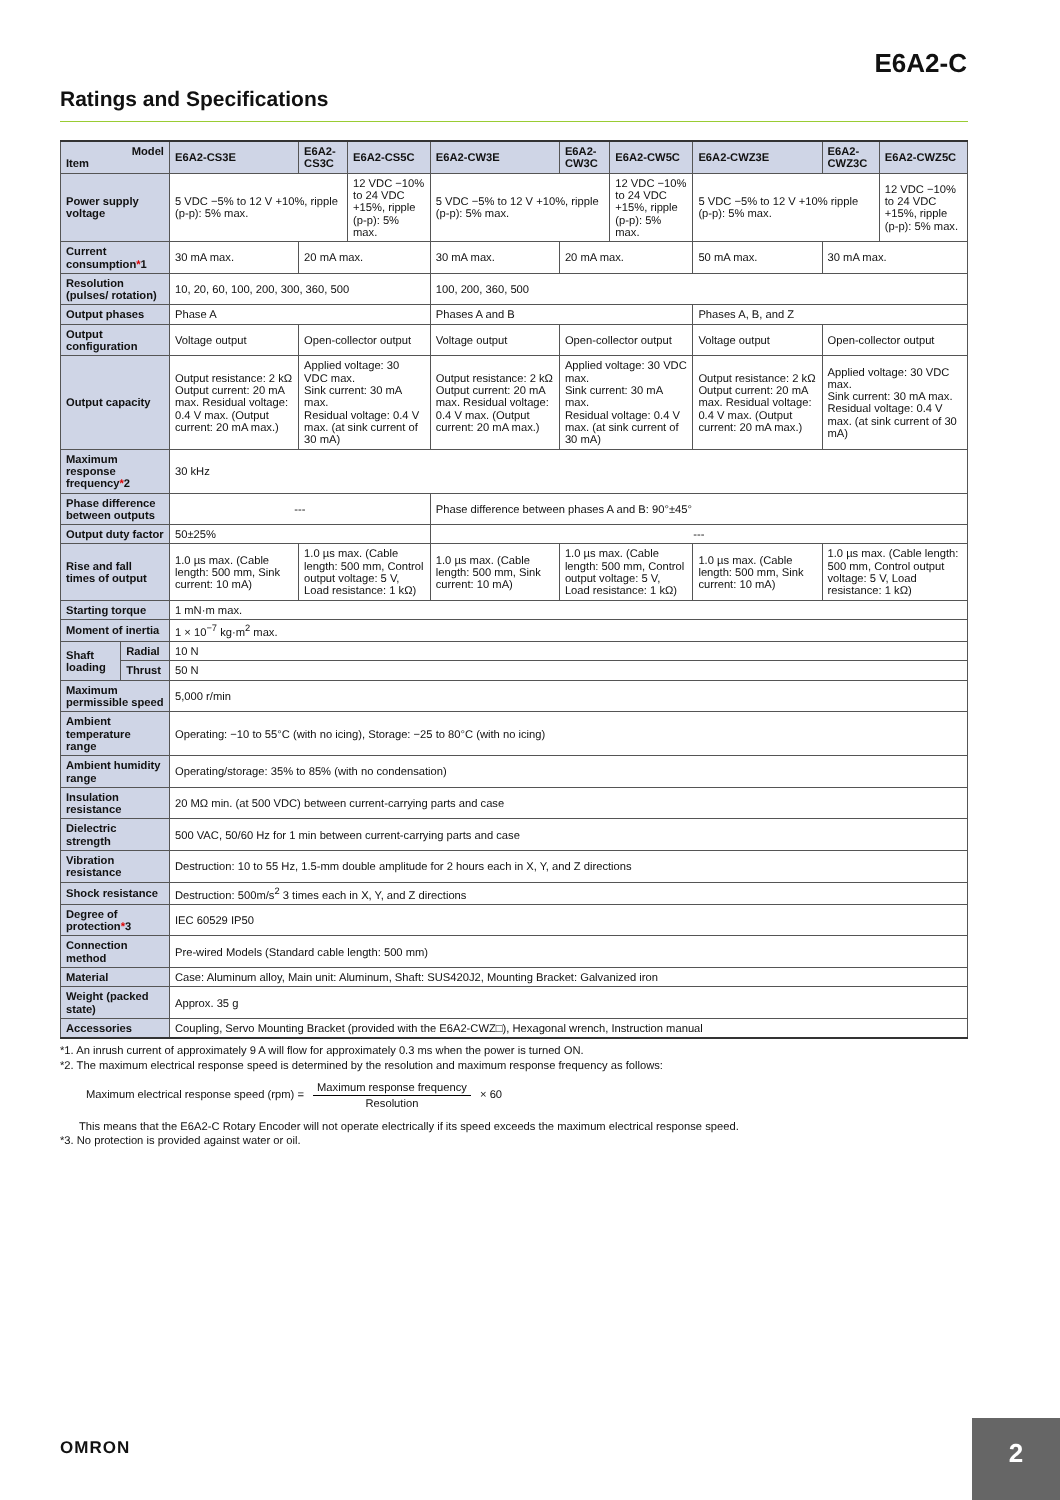E6A2-C
Ratings and Specifications
| Model Item | | E6A2-CS3E | E6A2-CS3C | E6A2-CS5C | E6A2-CW3E | E6A2-CW3C | E6A2-CW5C | E6A2-CWZ3E | E6A2-CWZ3C | E6A2-CWZ5C |
| --- | --- | --- | --- | --- | --- | --- | --- | --- | --- | --- |
| Power supply voltage | | 5 VDC −5% to 12 V +10%, ripple (p-p): 5% max. | | 12 VDC −10% to 24 VDC +15%, ripple (p-p): 5% max. | 5 VDC −5% to 12 V +10%, ripple (p-p): 5% max. | | 12 VDC −10% to 24 VDC +15%, ripple (p-p): 5% max. | 5 VDC −5% to 12 V +10% ripple (p-p): 5% max. | | 12 VDC −10% to 24 VDC +15%, ripple (p-p): 5% max. |
| Current consumption * 1 | | 30 mA max. | 20 mA max. | | 30 mA max. | 20 mA max. | | 50 mA max. | 30 mA max. | |
| Resolution (pulses/ rotation) | | 10, 20, 60, 100, 200, 300, 360, 500 | | | 100, 200, 360, 500 | | | | | |
| Output phases | | Phase A | | | Phases A and B | | | Phases A, B, and Z | | |
| Output configuration | | Voltage output | Open-collector output | | Voltage output | Open-collector output | | Voltage output | Open-collector output | |
| Output capacity | | Output resistance: 2 kΩ Output current: 20 mA max. Residual voltage: 0.4 V max. (Output current: 20 mA max.) | Applied voltage: 30 VDC max. Sink current: 30 mA max. Residual voltage: 0.4 V max. (at sink current of 30 mA) | | Output resistance: 2 kΩ Output current: 20 mA max. Residual voltage: 0.4 V max. (Output current: 20 mA max.) | Applied voltage: 30 VDC max. Sink current: 30 mA max. Residual voltage: 0.4 V max. (at sink current of 30 mA) | | Output resistance: 2 kΩ Output current: 20 mA max. Residual voltage: 0.4 V max. (Output current: 20 mA max.) | Applied voltage: 30 VDC max. Sink current: 30 mA max. Residual voltage: 0.4 V max. (at sink current of 30 mA) | |
| Maximum response frequency * 2 | | 30 kHz | | | | | | | | |
| Phase difference between outputs | | --- | | | Phase difference between phases A and B: 90°±45° | | | | | |
| Output duty factor | | 50±25% | | | --- | | | | | |
| Rise and fall times of output | | 1.0 µs max. (Cable length: 500 mm, Sink current: 10 mA) | 1.0 µs max. (Cable length: 500 mm, Control output voltage: 5 V, Load resistance: 1 kΩ) | | 1.0 µs max. (Cable length: 500 mm, Sink current: 10 mA) | 1.0 µs max. (Cable length: 500 mm, Control output voltage: 5 V, Load resistance: 1 kΩ) | | 1.0 µs max. (Cable length: 500 mm, Sink current: 10 mA) | 1.0 µs max. (Cable length: 500 mm, Control output voltage: 5 V, Load resistance: 1 kΩ) | |
| Starting torque | | 1 mN·m max. | | | | | | | | |
| Moment of inertia | | 1 × 10<sup>−7</sup> kg·m<sup>2</sup> max. | | | | | | | | |
| Shaft loading | Radial | 10 N | | | | | | | | |
| | Thrust | 50 N | | | | | | | | |
| Maximum permissible speed | | 5,000 r/min | | | | | | | | |
| Ambient temperature range | | Operating: −10 to 55°C (with no icing), Storage: −25 to 80°C (with no icing) | | | | | | | | |
| Ambient humidity range | | Operating/storage: 35% to 85% (with no condensation) | | | | | | | | |
| Insulation resistance | | 20 MΩ min. (at 500 VDC) between current-carrying parts and case | | | | | | | | |
| Dielectric strength | | 500 VAC, 50/60 Hz for 1 min between current-carrying parts and case | | | | | | | | |
| Vibration resistance | | Destruction: 10 to 55 Hz, 1.5-mm double amplitude for 2 hours each in X, Y, and Z directions | | | | | | | | |
| Shock resistance | | Destruction: 500m/s<sup>2</sup> 3 times each in X, Y, and Z directions | | | | | | | | |
| Degree of protection * 3 | | IEC 60529 IP50 | | | | | | | | |
| Connection method | | Pre-wired Models (Standard cable length: 500 mm) | | | | | | | | |
| Material | | Case: Aluminum alloy, Main unit: Aluminum, Shaft: SUS420J2, Mounting Bracket: Galvanized iron | | | | | | | | |
| Weight (packed state) | | Approx. 35 g | | | | | | | | |
| Accessories | | Coupling, Servo Mounting Bracket (provided with the E6A2-CWZ□), Hexagonal wrench, Instruction manual | | | | | | | | |
*1. An inrush current of approximately 9 A will flow for approximately 0.3 ms when the power is turned ON.
*2. The maximum electrical response speed is determined by the resolution and maximum response frequency as follows:
Maximum electrical response speed (rpm) = Maximum response frequency Resolution × 60
This means that the E6A2-C Rotary Encoder will not operate electrically if its speed exceeds the maximum electrical response speed.
*3. No protection is provided against water or oil.
OMRON 2